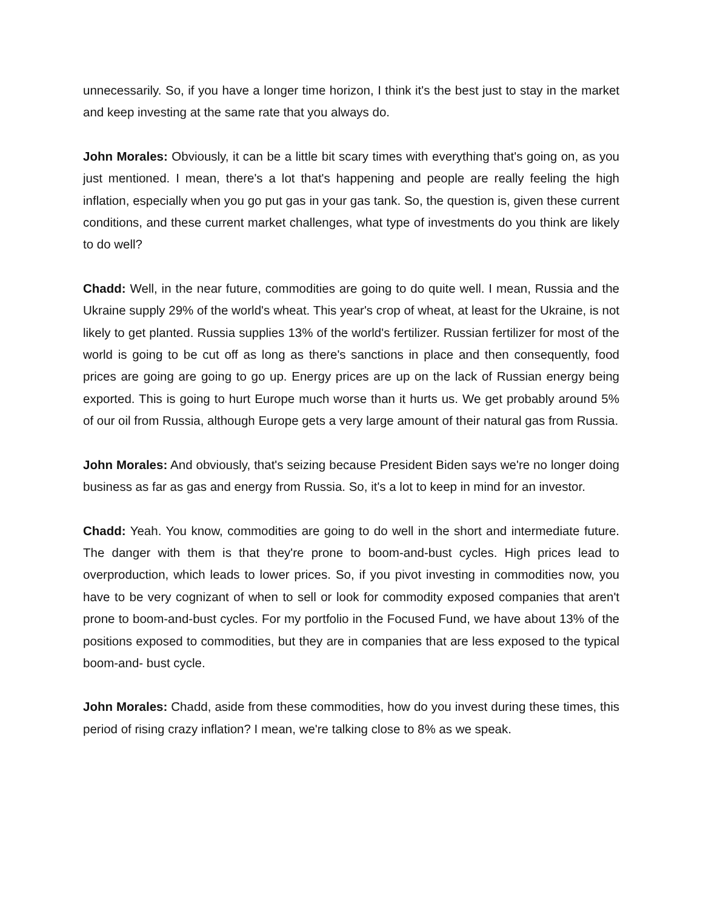unnecessarily. So, if you have a longer time horizon, I think it's the best just to stay in the market and keep investing at the same rate that you always do.
John Morales: Obviously, it can be a little bit scary times with everything that's going on, as you just mentioned. I mean, there's a lot that's happening and people are really feeling the high inflation, especially when you go put gas in your gas tank. So, the question is, given these current conditions, and these current market challenges, what type of investments do you think are likely to do well?
Chadd: Well, in the near future, commodities are going to do quite well. I mean, Russia and the Ukraine supply 29% of the world's wheat. This year's crop of wheat, at least for the Ukraine, is not likely to get planted. Russia supplies 13% of the world's fertilizer. Russian fertilizer for most of the world is going to be cut off as long as there's sanctions in place and then consequently, food prices are going are going to go up. Energy prices are up on the lack of Russian energy being exported. This is going to hurt Europe much worse than it hurts us. We get probably around 5% of our oil from Russia, although Europe gets a very large amount of their natural gas from Russia.
John Morales: And obviously, that's seizing because President Biden says we're no longer doing business as far as gas and energy from Russia. So, it's a lot to keep in mind for an investor.
Chadd: Yeah. You know, commodities are going to do well in the short and intermediate future. The danger with them is that they're prone to boom-and-bust cycles. High prices lead to overproduction, which leads to lower prices. So, if you pivot investing in commodities now, you have to be very cognizant of when to sell or look for commodity exposed companies that aren't prone to boom-and-bust cycles. For my portfolio in the Focused Fund, we have about 13% of the positions exposed to commodities, but they are in companies that are less exposed to the typical boom-and- bust cycle.
John Morales: Chadd, aside from these commodities, how do you invest during these times, this period of rising crazy inflation? I mean, we're talking close to 8% as we speak.